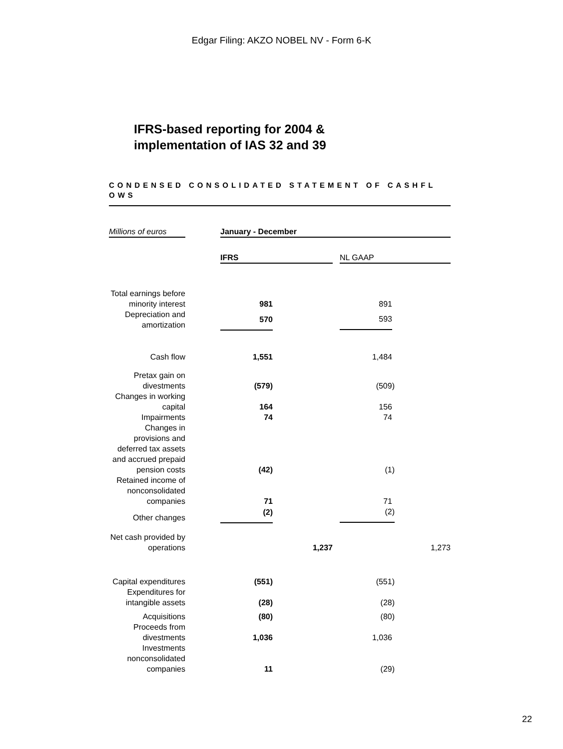Edgar Filing: AKZO NOBEL NV - Form 6-K
IFRS-based reporting for 2004 &
implementation of IAS 32 and 39
CONDENSED CONSOLIDATED STATEMENT OF CASHFL OWS
| Millions of euros | | January - December | | | |
| | | IFRS | | | NL GAAP |
| Total earnings before minority interest | | 981 | | | 891 |
| Depreciation and amortization | | 570 | | | 593 |
| Cash flow | | 1,551 | | | 1,484 |
| Pretax gain on divestments | | (579) | | | (509) |
| Changes in working capital | | 164 | | | 156 |
| Impairments | | 74 | | | 74 |
| Changes in provisions and deferred tax assets and accrued prepaid pension costs | | (42) | | | (1) |
| Retained income of nonconsolidated companies | | 71 | | | 71 |
| Other changes | | (2) | | | (2) |
| Net cash provided by operations | | | 1,237 | | 1,273 |
| Capital expenditures | | (551) | | | (551) |
| Expenditures for intangible assets | | (28) | | | (28) |
| Acquisitions | | (80) | | | (80) |
| Proceeds from divestments | | 1,036 | | | 1,036 |
| Investments nonconsolidated companies | | 11 | | | (29) |
22